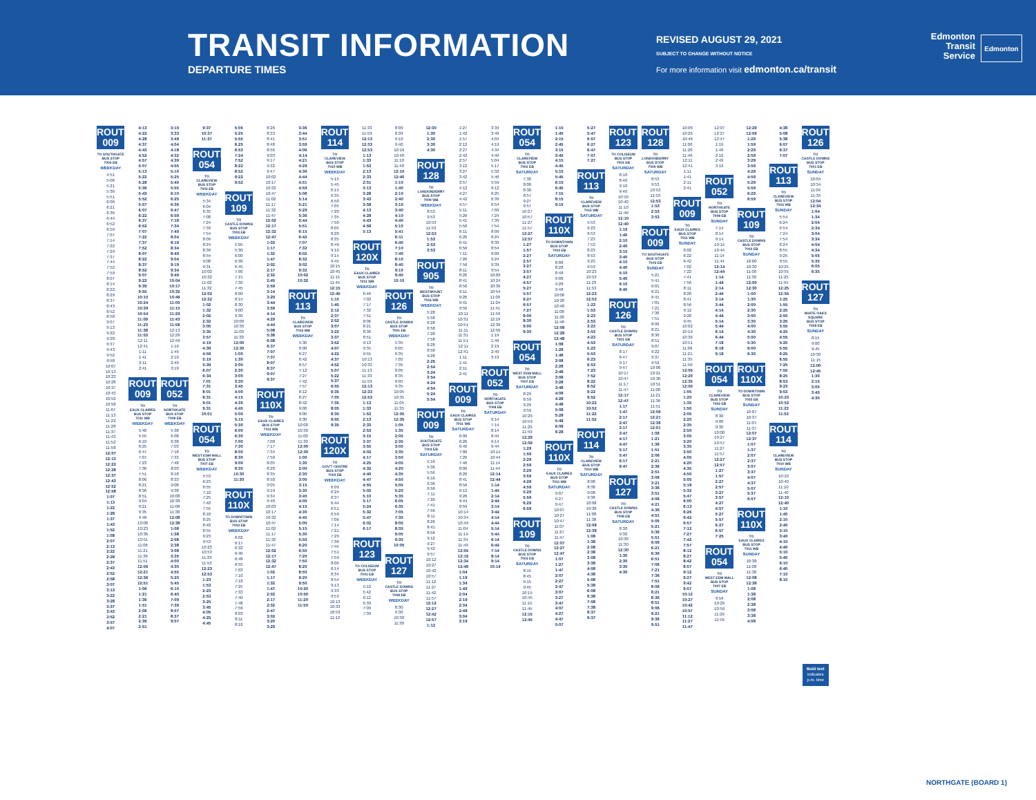TRANSIT INFORMATION
DEPARTURE TIMES
REVISED AUGUST 29, 2021
SUBJECT TO CHANGE WITHOUT NOTICE
For more information visit edmonton.ca/transit
Edmonton
Transit
Service
Edmonton
ROUTE
009
TO SOUTHGATE
BUS STOP
7003 EB
WEEKDAY
4:51
5:06
5:21
5:36
5:51
6:06
6:21
6:36
6:44
6:52
6:59
7:07
7:14
7:22
7:29
7:37
7:44
7:52
7:59
8:07
8:14
8:22
8:29
8:37
8:43
8:52
8:58
9:07
9:13
9:22
9:28
9:37
9:43
9:52
9:58
10:07
10:13
10:22
10:28
10:37
10:43
10:52
10:58
11:07
11:13
11:22
11:28
11:37
11:43
11:52
11:58
12:07
12:13
12:22
12:28
12:37
12:43
12:52
12:58
1:07
1:13
1:22
1:28
1:37
1:43
1:52
1:58
2:07
2:13
2:22
2:28
2:37
2:43
2:52
2:58
3:07
3:13
3:22
3:28
3:37
3:43
3:52
3:57
4:07
4:13
4:22
4:28
4:37
4:43
4:52
4:57
5:07
5:13
5:22
5:28
5:36
5:43
5:52
5:57
6:07
6:22
6:37
6:52
7:07
7:22
7:37
7:52
8:07
8:22
8:37
8:52
9:07
9:22
9:39
9:55
10:10
10:24
10:39
10:54
11:09
11:23
11:38
11:53
12:11
12:41
1:11
1:41
2:11
2:41
ROUTE
009
TO
EAUX CLAIRES
BUS STOP
7011 WB
WEEKDAY
5:40
5:55
6:10
6:25
6:47
7:07
7:23
7:36
7:51
8:06
8:21
8:36
8:51
9:04
9:21
9:35
9:48
10:08
10:23
10:36
10:51
11:06
11:21
11:36
11:51
12:06
12:21
12:36
12:51
1:06
1:21
1:36
1:51
2:06
2:21
2:36
2:51
3:10
3:33
3:49
4:04
4:18
4:32
4:39
4:55
5:10
5:25
5:40
5:55
6:10
6:25
6:36
6:47
6:59
7:18
7:34
7:49
8:04
8:19
8:34
8:49
9:04
9:19
9:34
9:49
10:04
10:17
10:32
10:46
11:00
11:15
11:29
11:43
11:58
12:13
12:28
12:49
1:19
1:49
2:19
2:49
3:19
ROUTE
052
TO
NORTHGATE
BUS STOP
7008 EB
WEEKDAY
5:38
6:08
6:38
7:03
7:18
7:33
7:48
8:03
8:18
8:33
9:08
9:38
10:08
10:38
11:08
11:38
12:08
12:38
1:08
1:38
2:08
2:38
3:08
3:35
4:00
4:30
4:55
5:20
5:45
6:10
6:40
7:09
7:39
8:07
8:37
9:07
9:37
10:37
11:37
ROUTE
054
TO
CLAREVIEW
BUS STOP
7002 EB
WEEKDAY
5:34
6:04
6:35
7:08
7:24
7:39
7:54
8:09
8:24
8:39
8:54
9:08
9:31
10:02
10:32
11:02
11:32
12:02
12:32
1:02
1:32
2:02
2:32
3:05
3:35
3:57
4:19
4:39
4:59
5:19
5:39
6:07
6:34
7:01
7:31
8:01
8:31
9:01
9:31
10:01
ROUTE
054
TO
WEST EDM MALL
BUS STOP
7007 EB
WEEKDAY
5:53
6:23
6:55
7:10
7:25
7:40
7:55
8:10
8:25
8:40
8:55
9:23
9:53
10:23
10:53
11:23
11:53
12:23
12:53
1:23
1:53
2:23
2:53
3:25
3:45
4:05
4:25
4:45
5:05
5:25
5:55
6:25
6:53
7:24
7:52
8:22
8:52
9:22
9:52
ROUTE
109
TO
CASTLE DOWNS
BUS STOP
7003 EB
WEEKDAY
5:05
5:30
6:00
6:30
6:45
7:00
7:15
7:30
7:45
8:00
8:15
8:30
9:00
9:30
10:00
10:30
11:00
11:30
12:00
12:30
1:00
1:30
2:00
2:30
3:00
3:30
3:45
4:00
4:15
4:30
4:45
5:00
5:15
5:30
6:00
6:30
7:00
7:30
8:00
8:30
9:00
9:30
10:30
11:30
ROUTE
110X
TO DOWNTOWN
BUS STOP
7003 EB
WEEKDAY
6:02
6:17
6:32
6:40
6:48
6:55
7:03
7:10
7:18
7:25
7:33
7:40
7:48
7:56
8:03
8:11
8:18
8:26
8:33
8:41
8:48
8:56
9:03
9:17
9:32
9:47
10:02
10:17
10:32
10:47
11:02
11:17
11:32
11:47
12:02
12:17
12:32
12:47
1:02
1:17
1:32
1:47
2:02
2:17
2:32
2:45
2:59
3:14
3:29
3:44
3:59
4:14
4:29
4:44
5:08
5:38
6:08
6:37
7:07
7:37
8:07
8:37
9:07
9:37
ROUTE
110X
TO
EAUX CLAIRES
BUS STOP
7011 WB
WEEKDAY
7:00
7:17
7:34
7:50
8:05
8:20
8:35
8:50
9:05
9:19
9:34
9:48
10:03
10:17
10:32
10:47
11:02
11:17
11:32
11:47
12:02
12:17
12:32
12:47
1:02
1:17
1:32
1:47
2:02
2:17
2:32
2:47
3:02
3:20
3:29
3:36
3:44
3:51
3:59
4:06
4:14
4:21
4:29
4:36
4:44
4:51
4:59
5:06
5:14
5:21
5:29
5:36
5:44
5:51
6:15
6:42
7:07
7:32
8:02
8:32
9:02
9:32
10:02
10:32
ROUTE
113
TO
CLAREVIEW
BUS STOP
7015 WB
WEEKDAY
5:30
6:00
6:27
6:42
6:57
7:12
7:27
7:42
7:57
8:12
8:27
8:42
9:00
9:06
9:30
10:00
10:30
11:00
11:30
12:00
12:30
1:00
1:30
2:00
2:30
3:00
3:15
3:30
3:45
4:00
4:15
4:30
4:45
5:00
5:15
5:30
5:50
6:20
6:50
7:20
7:50
8:20
8:50
9:20
9:50
10:20
10:50
11:20
11:50
ROUTE
114
TO
CLAREVIEW
BUS STOP
7010 WB
WEEKDAY
5:15
5:45
6:15
6:35
6:50
7:05
7:20
7:35
7:50
8:05
8:20
8:35
8:49
9:10
9:15
9:45
10:15
10:45
11:15
11:45
12:15
12:45
1:15
1:45
2:12
2:37
2:52
3:07
3:22
3:37
3:52
4:07
4:22
4:37
4:52
5:07
5:22
5:37
6:05
6:35
7:05
7:35
8:05
8:35
9:05
9:35
ROUTE
120X
TO
GOV'T CENTRE
BUS STOP
7003 EB
WEEKDAY
6:09
6:24
6:37
6:44
6:51
6:59
7:06
7:14
7:21
7:29
7:36
7:44
7:51
7:59
8:06
8:14
8:34
8:54
9:13
9:33
9:53
10:13
10:33
10:53
11:13
11:33
11:53
12:13
12:33
12:53
1:13
1:33
1:53
2:13
2:33
2:51
3:13
3:28
3:43
3:58
4:13
4:28
4:43
4:58
5:13
ROUTE
120X
TO
EAUX CLAIRES
BUS STOP
7011 WB
WEEKDAY
6:46
7:02
7:17
7:32
7:51
8:06
8:21
8:36
8:51
9:13
9:35
9:55
10:13
10:33
11:13
11:33
11:53
12:13
12:33
12:53
1:13
1:33
1:53
2:13
2:33
2:53
3:15
3:37
3:55
4:02
4:17
4:25
4:32
4:40
4:47
4:55
5:02
5:10
5:17
5:24
5:32
5:47
6:02
6:17
ROUTE
123
TO COLISEUM
BUS STOP
7001 EB
WEEKDAY
5:12
5:42
6:12
6:39
7:09
7:39
8:09
8:39
9:10
9:40
10:10
10:40
11:10
11:40
12:10
12:40
1:10
1:40
2:10
2:40
3:10
3:40
4:10
4:40
5:10
5:41
6:11
6:40
7:10
7:40
8:10
8:40
9:10
9:40
10:10
ROUTE
126
TO
CASTLE DOWNS
BUS STOP
7001 EB
WEEKDAY
5:35
6:05
6:35
7:05
7:35
8:05
8:35
9:05
9:35
10:05
10:35
11:05
11:35
12:05
12:35
1:05
1:35
2:05
2:35
3:05
3:35
3:50
4:05
4:20
4:35
4:50
5:05
5:20
5:35
6:05
6:35
7:05
7:35
8:05
8:35
9:05
9:35
10:05
ROUTE
127
TO
CASTLE DOWNS
BUS STOP
7008 EB
WEEKDAY
8:30
9:30
10:30
11:30
12:30
1:30
2:30
3:30
4:30
ROUTE
128
TO
LONDONDERRY
BUS STOP
7009 WB
WEEKDAY
8:53
9:53
10:53
11:53
12:53
1:53
2:53
3:53
ROUTE
905
TO
WESTMOUNT
BUS STOP
7016 WB
WEEKDAY
5:28
5:58
6:28
6:58
7:28
7:58
8:28
8:58
9:28
2:25
2:54
3:24
3:54
4:24
4:54
5:24
5:54
ROUTE
009
TO
SOUTHGATE
BUS STOP
7003 EB
SATURDAY
5:16
5:36
5:56
6:16
6:36
6:56
7:11
7:26
7:41
7:56
8:11
8:26
8:41
8:56
9:12
9:27
9:42
9:57
10:12
10:27
10:42
10:57
11:12
11:27
11:42
11:57
12:12
12:27
12:42
12:57
1:12
1:27
1:42
1:57
2:12
2:27
2:42
2:57
3:12
3:27
3:42
3:57
4:12
4:27
4:42
4:57
5:11
5:26
5:41
5:56
6:11
6:26
6:41
6:56
7:11
7:26
7:56
8:11
8:26
8:41
8:56
9:11
9:26
9:41
9:56
10:11
10:31
10:51
11:11
11:31
11:51
12:11
12:41
1:11
1:41
2:11
2:41
ROUTE
009
TO
EAUX CLAIRES
BUS STOP
7011 WB
SATURDAY
6:06
6:26
6:46
7:06
7:26
7:46
8:06
8:26
8:41
8:56
9:12
9:28
9:44
9:59
10:14
10:34
10:49
11:04
11:19
11:34
11:49
12:04
12:19
12:34
12:49
1:04
1:19
1:34
1:49
2:04
2:19
2:34
2:49
3:04
3:19
3:34
3:49
4:04
4:19
4:34
4:49
5:04
5:17
5:32
5:46
5:59
6:12
6:25
6:39
6:54
7:09
7:24
7:39
7:54
8:09
8:24
8:39
8:54
9:09
9:24
9:39
9:54
10:09
10:24
10:39
10:54
11:09
11:24
11:41
11:59
12:19
12:39
12:59
1:19
1:49
2:19
2:49
3:19
ROUTE
052
TO
NORTHGATE
BUS STOP
7008 EB
SATURDAY
6:14
7:14
8:14
8:44
9:14
9:44
10:14
10:44
11:14
11:44
12:14
12:44
1:14
1:44
2:14
2:44
3:14
3:44
4:14
4:44
5:14
5:44
6:14
6:44
7:14
8:14
9:14
10:14
ROUTE
054
TO
CLAREVIEW
BUS STOP
7002 EB
SATURDAY
7:30
8:00
8:30
8:57
9:27
9:57
10:27
10:57
11:27
11:57
12:27
12:57
1:27
1:57
2:27
2:57
3:27
3:57
4:27
4:57
5:27
5:57
6:27
6:57
7:27
8:00
8:30
9:00
9:30
ROUTE
054
TO
WEST EDM MALL
BUS STOP
7007 EB
SATURDAY
8:29
8:59
9:29
9:59
10:29
10:59
11:29
11:59
12:29
12:59
1:29
1:59
2:29
2:59
3:29
3:59
4:29
4:59
5:29
5:59
6:29
6:59
ROUTE
109
TO
CASTLE DOWNS
BUS STOP
7003 EB
SATURDAY
8:15
8:45
9:15
9:45
10:15
10:45
11:15
11:45
12:15
12:45
1:15
1:45
2:15
2:45
3:15
3:45
4:15
4:45
5:15
5:45
6:15
6:45
7:15
8:15
9:15
ROUTE
110X
TO DOWNTOWN
BUS STOP
7003 EB
SATURDAY
8:08
8:28
8:48
9:08
9:28
9:48
10:08
10:28
10:48
11:08
11:28
11:48
12:08
12:28
12:48
1:08
1:28
1:48
2:08
2:28
2:48
3:08
3:28
3:48
4:08
4:28
4:48
5:08
5:28
5:48
6:08
6:28
ROUTE
110X
TO
EAUX CLAIRES
BUS STOP
7011 WB
SATURDAY
9:07
9:27
9:47
10:07
10:27
10:47
11:07
11:27
11:47
12:07
12:27
12:47
1:07
1:27
1:47
2:07
2:27
2:47
3:07
3:27
3:47
4:07
4:27
4:47
5:07
5:27
5:47
6:07
6:27
6:47
7:07
7:27
ROUTE
113
TO
CLAREVIEW
BUS STOP
7015 WB
SATURDAY
5:53
6:23
6:53
7:23
7:53
8:23
8:53
9:23
9:53
10:23
10:53
11:23
11:53
12:23
12:53
1:23
1:53
2:23
2:53
3:23
3:53
4:23
4:53
5:23
5:53
6:23
6:53
7:23
7:52
8:22
8:52
9:22
9:52
10:22
10:52
11:22
11:52
ROUTE
114
TO
CLAREVIEW
BUS STOP
7010 WB
SATURDAY
8:08
8:38
9:08
9:38
10:08
10:38
11:08
11:38
12:08
12:38
1:08
1:38
2:08
2:38
3:08
3:38
4:08
4:38
5:08
5:38
6:08
6:38
7:08
7:38
8:37
9:37
ROUTE
123
TO COLISEUM
BUS STOP
7001 EB
SATURDAY
8:10
8:40
9:10
9:40
10:10
10:40
11:10
11:40
12:10
12:40
1:10
1:40
2:10
2:40
3:10
3:40
4:10
4:40
5:10
5:40
6:10
6:40
ROUTE
126
TO
CASTLE DOWNS
BUS STOP
7001 EB
SATURDAY
8:17
8:47
9:17
9:47
10:17
10:47
11:17
11:47
12:17
12:47
1:17
1:47
2:17
2:47
3:17
3:47
4:17
4:47
5:17
5:47
6:17
6:47
ROUTE
127
TO
CASTLE DOWNS
BUS STOP
7008 EB
SATURDAY
8:30
9:30
10:30
11:30
12:30
1:30
2:30
3:30
4:30
ROUTE
128
TO
LONDONDERRY
BUS STOP
7009 WB
SATURDAY
8:53
9:53
10:53
11:53
12:53
1:53
2:53
3:53
ROUTE
009
TO SOUTHGATE
BUS STOP
7003 EB
SUNDAY
5:21
5:41
6:01
6:21
6:41
7:01
7:21
7:36
7:51
8:06
8:21
8:36
8:51
9:07
9:22
9:37
9:52
10:06
10:21
10:36
10:51
11:06
11:21
11:36
11:51
12:06
12:21
12:36
12:51
1:06
1:21
1:36
1:51
2:06
2:21
2:36
2:51
3:06
3:21
3:36
3:51
4:06
4:21
4:36
4:51
5:05
5:21
5:36
5:51
6:06
6:21
6:36
6:51
7:06
7:21
7:36
7:51
8:06
8:21
8:36
8:51
9:06
9:21
9:36
9:51
10:06
10:26
10:46
11:06
11:26
11:46
12:11
12:41
1:11
1:41
2:11
2:41
ROUTE
009
TO
EAUX CLAIRES
BUS STOP
7011 WB
SUNDAY
6:02
6:22
6:42
7:02
7:22
7:41
7:56
8:11
8:26
8:41
8:56
9:12
9:28
9:45
10:02
10:19
10:36
10:51
11:06
11:21
11:35
11:50
12:05
12:20
12:35
12:50
1:05
1:20
1:35
1:50
2:05
2:20
2:35
2:50
3:05
3:20
3:35
3:50
4:05
4:20
4:35
4:50
5:05
5:18
5:32
5:47
6:00
6:13
6:26
6:42
6:57
7:12
7:27
7:42
7:57
8:12
8:27
8:42
8:57
9:12
9:27
9:42
9:57
10:12
10:27
10:42
10:57
11:12
11:27
11:47
12:07
12:27
12:47
1:19
1:49
2:19
2:49
3:19
ROUTE
052
TO
NORTHGATE
BUS STOP
7008 EB
SUNDAY
7:14
8:14
9:14
10:14
10:44
11:14
11:44
12:14
12:44
1:14
1:44
2:14
2:44
3:14
3:44
4:14
4:44
5:14
5:44
6:14
6:44
7:18
8:18
9:18
ROUTE
054
TO
CLAREVIEW
BUS STOP
7002 EB
SUNDAY
8:30
9:00
9:30
10:00
10:27
10:57
11:27
11:57
12:27
12:57
1:27
1:57
2:27
2:57
3:27
3:57
4:27
4:57
5:27
5:57
6:27
6:57
7:25
ROUTE
054
TO
WEST EDM MALL
BUS STOP
7007 EB
SUNDAY
9:59
10:29
10:59
11:29
11:59
12:29
12:59
1:29
1:59
2:29
2:59
3:29
3:59
4:29
4:59
5:29
5:59
6:29
6:59
ROUTE
109
TO
CASTLE DOWNS
BUS STOP
7003 EB
SUNDAY
10:00
10:30
11:00
11:30
12:00
12:30
1:00
1:30
2:00
2:30
3:00
3:30
4:00
4:30
5:00
5:30
6:00
6:30
ROUTE
110X
TO DOWNTOWN
BUS STOP
7003 EB
SUNDAY
10:07
10:37
11:07
11:37
12:07
12:37
1:07
1:37
2:07
2:37
3:07
3:37
4:07
4:37
5:07
5:37
6:07
ROUTE
110X
TO
EAUX CLAIRES
BUS STOP
7011 WB
SUNDAY
10:38
11:08
11:38
12:08
12:38
1:08
1:38
2:08
2:38
3:08
3:38
4:08
4:38
5:08
5:38
6:07
6:37
7:07
ROUTE
113
TO
CLAREVIEW
BUS STOP
7015 WB
SUNDAY
5:54
6:24
6:54
7:24
7:54
8:24
8:55
9:25
9:55
10:25
10:55
11:25
11:55
12:25
12:55
1:25
1:55
2:25
2:55
3:25
3:55
4:25
4:55
5:25
5:55
6:25
6:55
7:25
7:55
8:25
8:53
9:23
9:53
10:23
10:53
11:23
11:53
ROUTE
114
TO
CLAREVIEW
BUS STOP
7010 WB
SUNDAY
10:10
10:40
11:10
11:40
12:10
12:40
1:10
1:40
2:10
2:40
3:10
3:40
4:10
4:40
5:10
5:40
6:10
6:40
7:10
8:10
ROUTE
126
TO
CASTLE DOWNS
BUS STOP
7001 EB
SUNDAY
10:04
10:34
11:04
11:34
12:04
12:34
1:04
1:34
2:04
2:34
3:04
3:34
4:04
4:34
5:05
5:35
6:05
6:35
ROUTE
127
TO
WHITE OAKS
SQUARE
BUS STOP
7008 EB
SUNDAY
8:15
9:00
9:45
10:30
11:15
12:00
12:45
1:30
2:15
3:00
3:45
4:30
Bold text indicates p.m. time
NORTHGATE (BOARD 1)